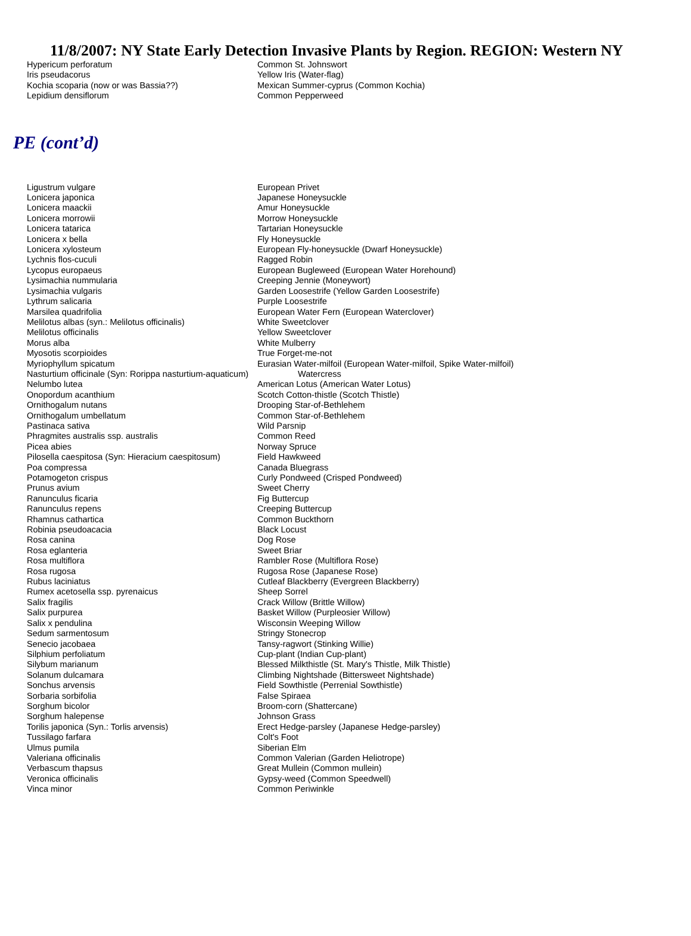11/8/2007: NY State Early Detection Invasive Plants by Region. REGION: Western NY
| Hypericum perforatum | Common St. Johnswort |
| Iris pseudacorus | Yellow Iris (Water-flag) |
| Kochia scoparia (now or was Bassia??) | Mexican Summer-cyprus (Common Kochia) |
| Lepidium densiflorum | Common Pepperweed |
PE (cont’d)
| Ligustrum vulgare | European Privet |
| Lonicera japonica | Japanese Honeysuckle |
| Lonicera maackii | Amur Honeysuckle |
| Lonicera morrowii | Morrow Honeysuckle |
| Lonicera tatarica | Tartarian Honeysuckle |
| Lonicera x bella | Fly Honeysuckle |
| Lonicera xylosteum | European Fly-honeysuckle (Dwarf Honeysuckle) |
| Lychnis flos-cuculi | Ragged Robin |
| Lycopus europaeus | European Bugleweed (European Water Horehound) |
| Lysimachia nummularia | Creeping Jennie (Moneywort) |
| Lysimachia vulgaris | Garden Loosestrife (Yellow Garden Loosestrife) |
| Lythrum salicaria | Purple Loosestrife |
| Marsilea quadrifolia | European Water Fern (European Waterclover) |
| Melilotus albas (syn.: Melilotus officinalis) | White Sweetclover |
| Melilotus officinalis | Yellow Sweetclover |
| Morus alba | White Mulberry |
| Myosotis scorpioides | True Forget-me-not |
| Myriophyllum spicatum | Eurasian Water-milfoil (European Water-milfoil, Spike Water-milfoil) |
| Nasturtium officinale (Syn: Rorippa nasturtium-aquaticum) | Watercress |
| Nelumbo lutea | American Lotus (American Water Lotus) |
| Onopordum acanthium | Scotch Cotton-thistle (Scotch Thistle) |
| Ornithogalum nutans | Drooping Star-of-Bethlehem |
| Ornithogalum umbellatum | Common Star-of-Bethlehem |
| Pastinaca sativa | Wild Parsnip |
| Phragmites australis ssp. australis | Common Reed |
| Picea abies | Norway Spruce |
| Pilosella caespitosa (Syn: Hieracium caespitosum) | Field Hawkweed |
| Poa compressa | Canada Bluegrass |
| Potamogeton crispus | Curly Pondweed (Crisped Pondweed) |
| Prunus avium | Sweet Cherry |
| Ranunculus ficaria | Fig Buttercup |
| Ranunculus repens | Creeping Buttercup |
| Rhamnus cathartica | Common Buckthorn |
| Robinia pseudoacacia | Black Locust |
| Rosa canina | Dog Rose |
| Rosa eglanteria | Sweet Briar |
| Rosa multiflora | Rambler Rose (Multiflora Rose) |
| Rosa rugosa | Rugosa Rose (Japanese Rose) |
| Rubus laciniatus | Cutleaf Blackberry (Evergreen Blackberry) |
| Rumex acetosella ssp. pyrenaicus | Sheep Sorrel |
| Salix fragilis | Crack Willow (Brittle Willow) |
| Salix purpurea | Basket Willow (Purpleosier Willow) |
| Salix x pendulina | Wisconsin Weeping Willow |
| Sedum sarmentosum | Stringy Stonecrop |
| Senecio jacobaea | Tansy-ragwort (Stinking Willie) |
| Silphium perfoliatum | Cup-plant (Indian Cup-plant) |
| Silybum marianum | Blessed Milkthistle (St. Mary's Thistle, Milk Thistle) |
| Solanum dulcamara | Climbing Nightshade (Bittersweet Nightshade) |
| Sonchus arvensis | Field Sowthistle (Perrenial Sowthistle) |
| Sorbaria sorbifolia | False Spiraea |
| Sorghum bicolor | Broom-corn (Shattercane) |
| Sorghum halepense | Johnson Grass |
| Torilis japonica (Syn.: Torlis arvensis) | Erect Hedge-parsley (Japanese Hedge-parsley) |
| Tussilago farfara | Colt's Foot |
| Ulmus pumila | Siberian Elm |
| Valeriana officinalis | Common Valerian (Garden Heliotrope) |
| Verbascum thapsus | Great Mullein (Common mullein) |
| Veronica officinalis | Gypsy-weed (Common Speedwell) |
| Vinca minor | Common Periwinkle |